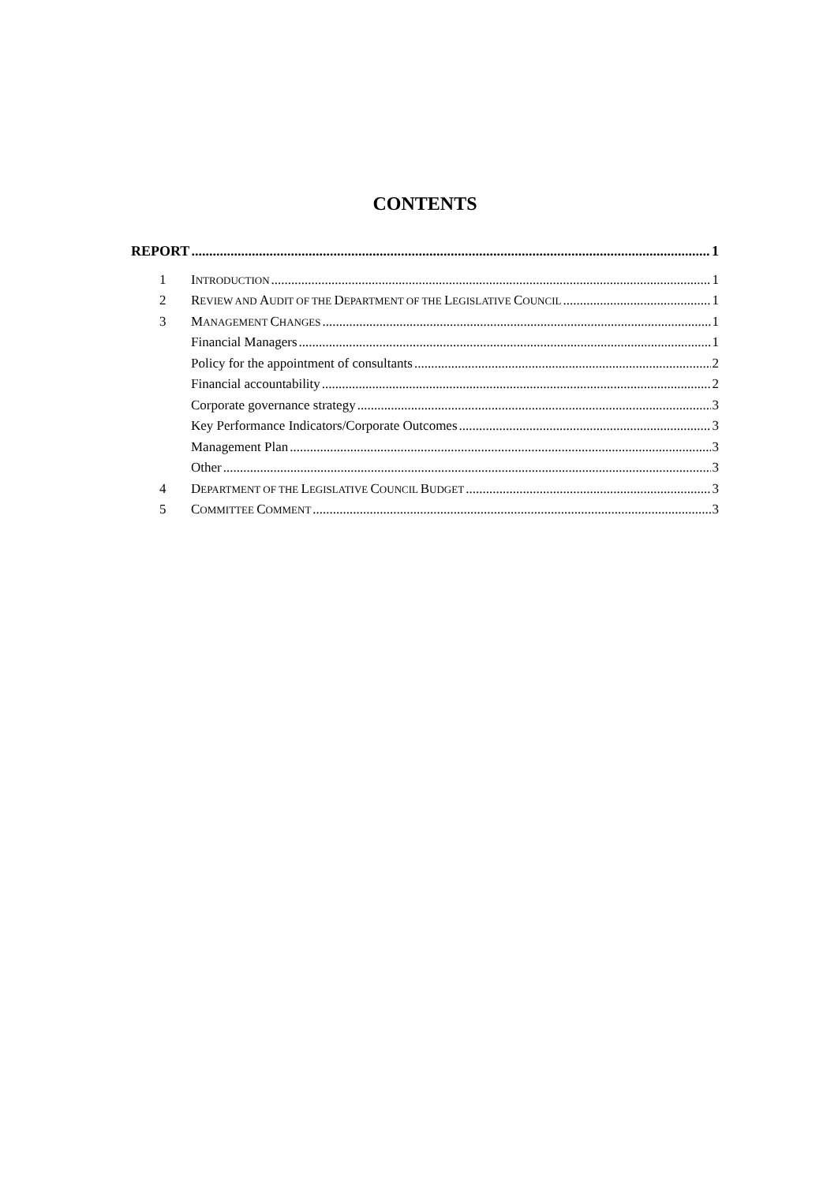CONTENTS
REPORT 1
1 INTRODUCTION 1
2 REVIEW AND AUDIT OF THE DEPARTMENT OF THE LEGISLATIVE COUNCIL 1
3 MANAGEMENT CHANGES 1
Financial Managers 1
Policy for the appointment of consultants 2
Financial accountability 2
Corporate governance strategy 3
Key Performance Indicators/Corporate Outcomes 3
Management Plan 3
Other 3
4 DEPARTMENT OF THE LEGISLATIVE COUNCIL BUDGET 3
5 COMMITTEE COMMENT 3